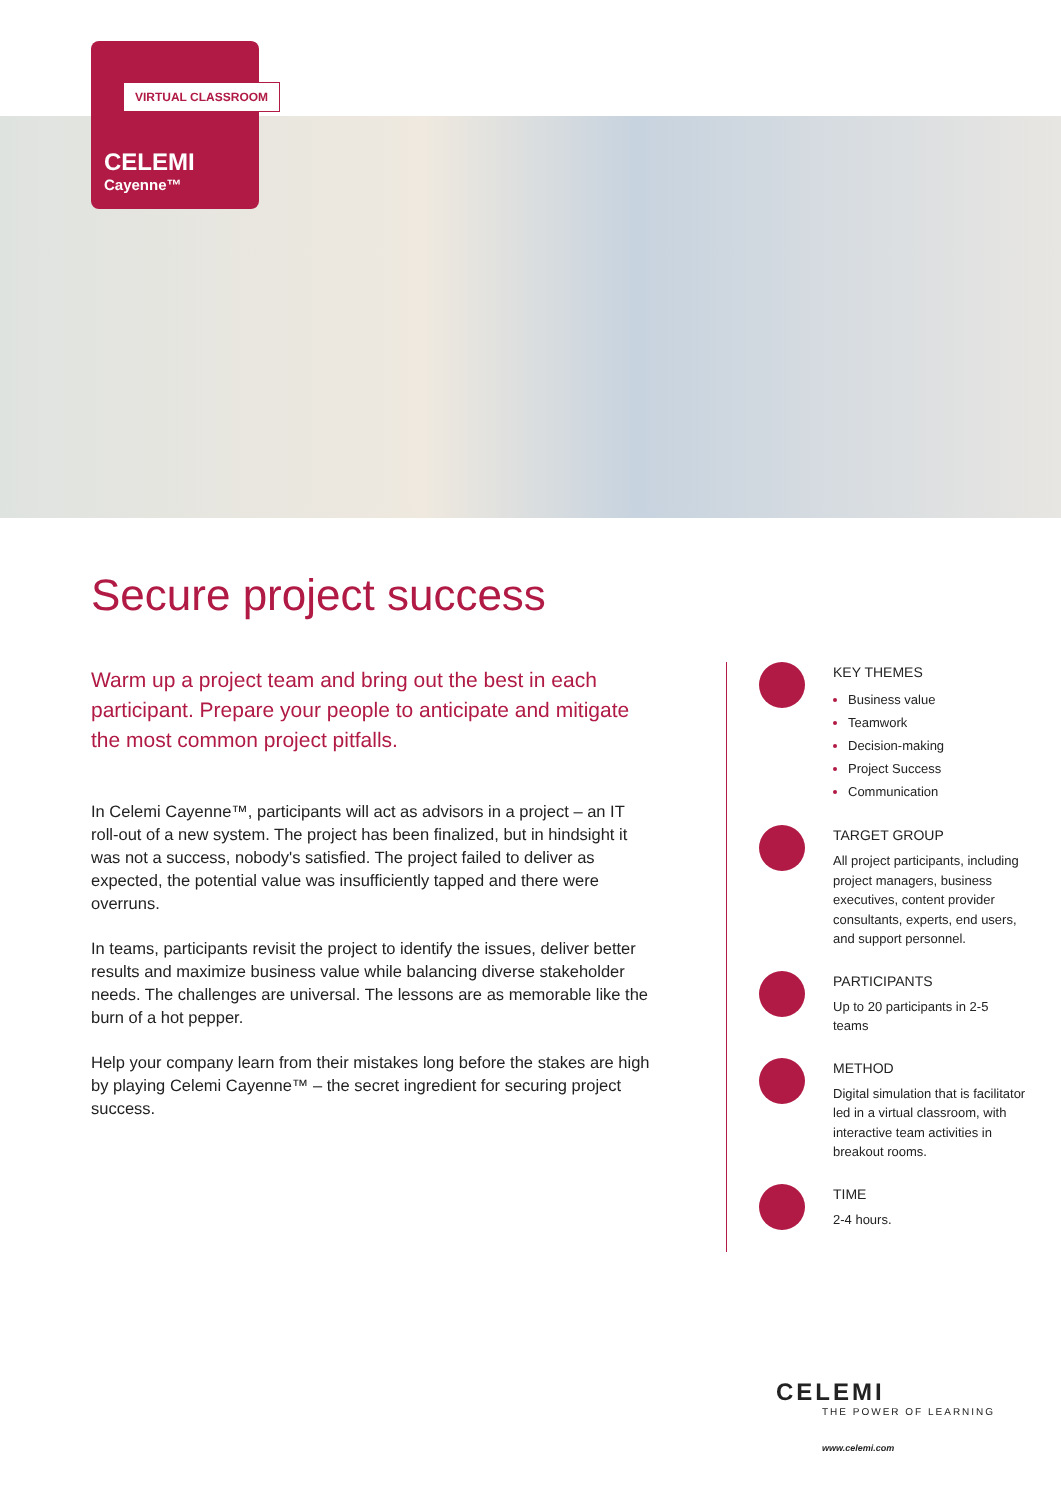VIRTUAL CLASSROOM
CELEMI
Cayenne™
Secure project success
Warm up a project team and bring out the best in each participant. Prepare your people to anticipate and mitigate the most common project pitfalls.
In Celemi Cayenne™, participants will act as advisors in a project – an IT roll-out of a new system. The project has been finalized, but in hindsight it was not a success, nobody's satisfied. The project failed to deliver as expected, the potential value was insufficiently tapped and there were overruns.
In teams, participants revisit the project to identify the issues, deliver better results and maximize business value while balancing diverse stakeholder needs. The challenges are universal. The lessons are as memorable like the burn of a hot pepper.
Help your company learn from their mistakes long before the stakes are high by playing Celemi Cayenne™ – the secret ingredient for securing project success.
KEY THEMES
Business value
Teamwork
Decision-making
Project Success
Communication
TARGET GROUP
All project participants, including project managers, business executives, content provider consultants, experts, end users, and support personnel.
PARTICIPANTS
Up to 20 participants in 2-5 teams
METHOD
Digital simulation that is facilitator led in a virtual classroom, with interactive team activities in breakout rooms.
TIME
2-4 hours.
CELEMI
THE POWER OF LEARNING
www.celemi.com